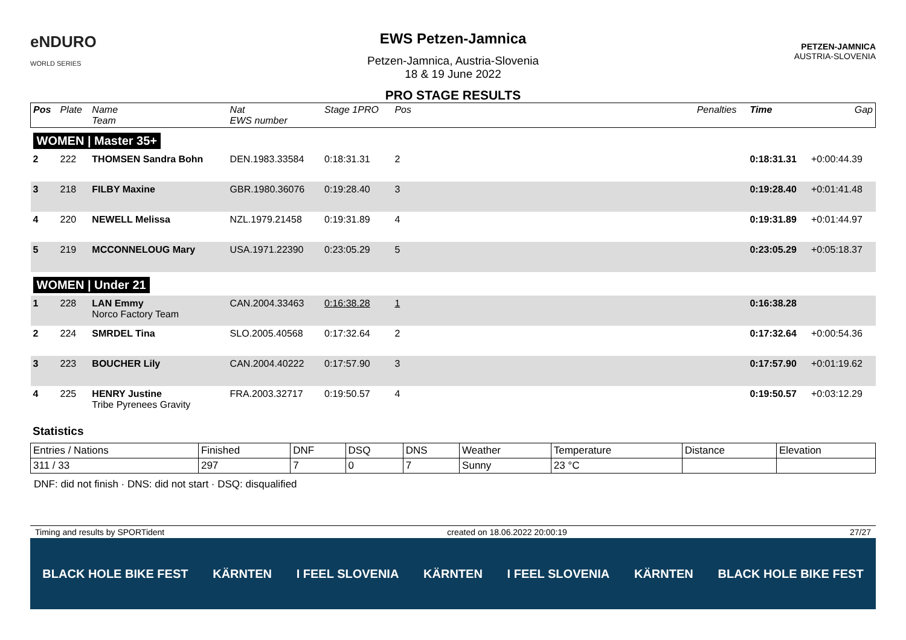eNDURO
WORLD SERIES
EWS Petzen-Jamnica
Petzen-Jamnica, Austria-Slovenia
18 & 19 June 2022
PRO STAGE RESULTS
PETZEN-JAMNICA
AUSTRIA-SLOVENIA
| Pos | Plate | Name Team | Nat EWS number | Stage 1PRO | Pos | | Penalties | Time | Gap |
| --- | --- | --- | --- | --- | --- | --- | --- | --- | --- |
| WOMEN / Master 35+ | | | | | | | | | |
| 2 | 222 | THOMSEN Sandra Bohn | DEN.1983.33584 | 0:18:31.31 | 2 | | | 0:18:31.31 | +0:00:44.39 |
| 3 | 218 | FILBY Maxine | GBR.1980.36076 | 0:19:28.40 | 3 | | | 0:19:28.40 | +0:01:41.48 |
| 4 | 220 | NEWELL Melissa | NZL.1979.21458 | 0:19:31.89 | 4 | | | 0:19:31.89 | +0:01:44.97 |
| 5 | 219 | MCCONNELOUG Mary | USA.1971.22390 | 0:23:05.29 | 5 | | | 0:23:05.29 | +0:05:18.37 |
| WOMEN / Under 21 | | | | | | | | | |
| 1 | 228 | LAN Emmy Norco Factory Team | CAN.2004.33463 | 0:16:38.28 | 1 | | | 0:16:38.28 | |
| 2 | 224 | SMRDEL Tina | SLO.2005.40568 | 0:17:32.64 | 2 | | | 0:17:32.64 | +0:00:54.36 |
| 3 | 223 | BOUCHER Lily | CAN.2004.40222 | 0:17:57.90 | 3 | | | 0:17:57.90 | +0:01:19.62 |
| 4 | 225 | HENRY Justine Tribe Pyrenees Gravity | FRA.2003.32717 | 0:19:50.57 | 4 | | | 0:19:50.57 | +0:03:12.29 |
Statistics
| Entries / Nations | Finished | DNF | DSQ | DNS | Weather | Temperature | Distance | Elevation |
| 311 / 33 | 297 | 7 | 0 | 7 | Sunny | 23 °C | | |
DNF: did not finish · DNS: did not start · DSQ: disqualified
Timing and results by SPORTident created on 18.06.2022 20:00:19 27/27
BLACK HOLE BIKE FEST KÄRNTEN I FEEL SLOVENIA KÄRNTEN I FEEL SLOVENIA KÄRNTEN BLACK HOLE BIKE FEST